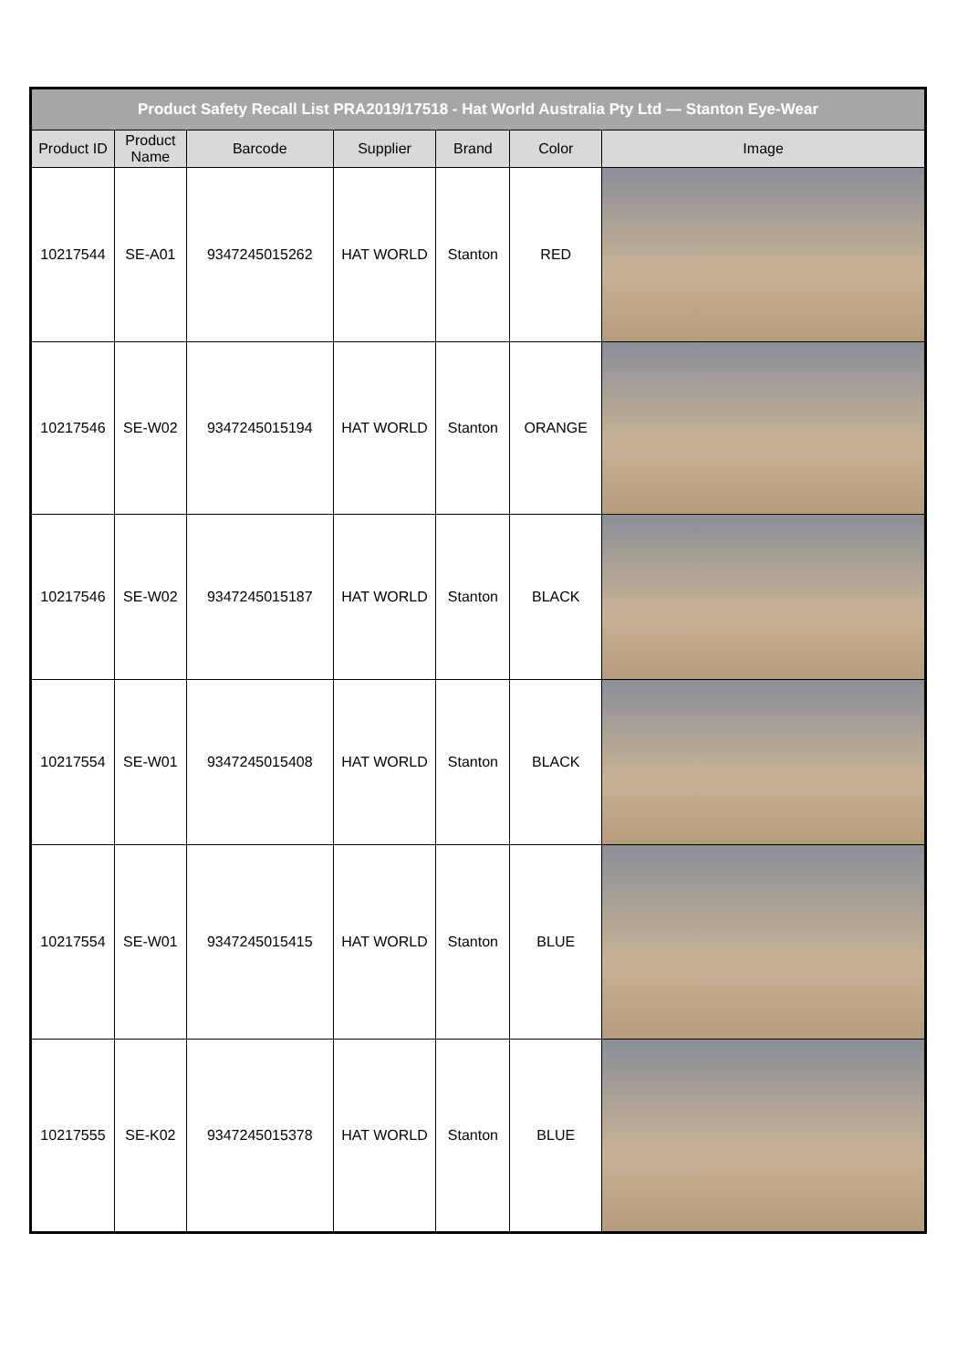| Product Safety Recall List PRA2019/17518 - Hat World Australia Pty Ltd — Stanton Eye-Wear | | | | | | |
| Product ID | Product Name | Barcode | Supplier | Brand | Color | Image |
| 10217544 | SE-A01 | 9347245015262 | HAT WORLD | Stanton | RED | |
| 10217546 | SE-W02 | 9347245015194 | HAT WORLD | Stanton | ORANGE | |
| 10217546 | SE-W02 | 9347245015187 | HAT WORLD | Stanton | BLACK | |
| 10217554 | SE-W01 | 9347245015408 | HAT WORLD | Stanton | BLACK | |
| 10217554 | SE-W01 | 9347245015415 | HAT WORLD | Stanton | BLUE | |
| 10217555 | SE-K02 | 9347245015378 | HAT WORLD | Stanton | BLUE | |